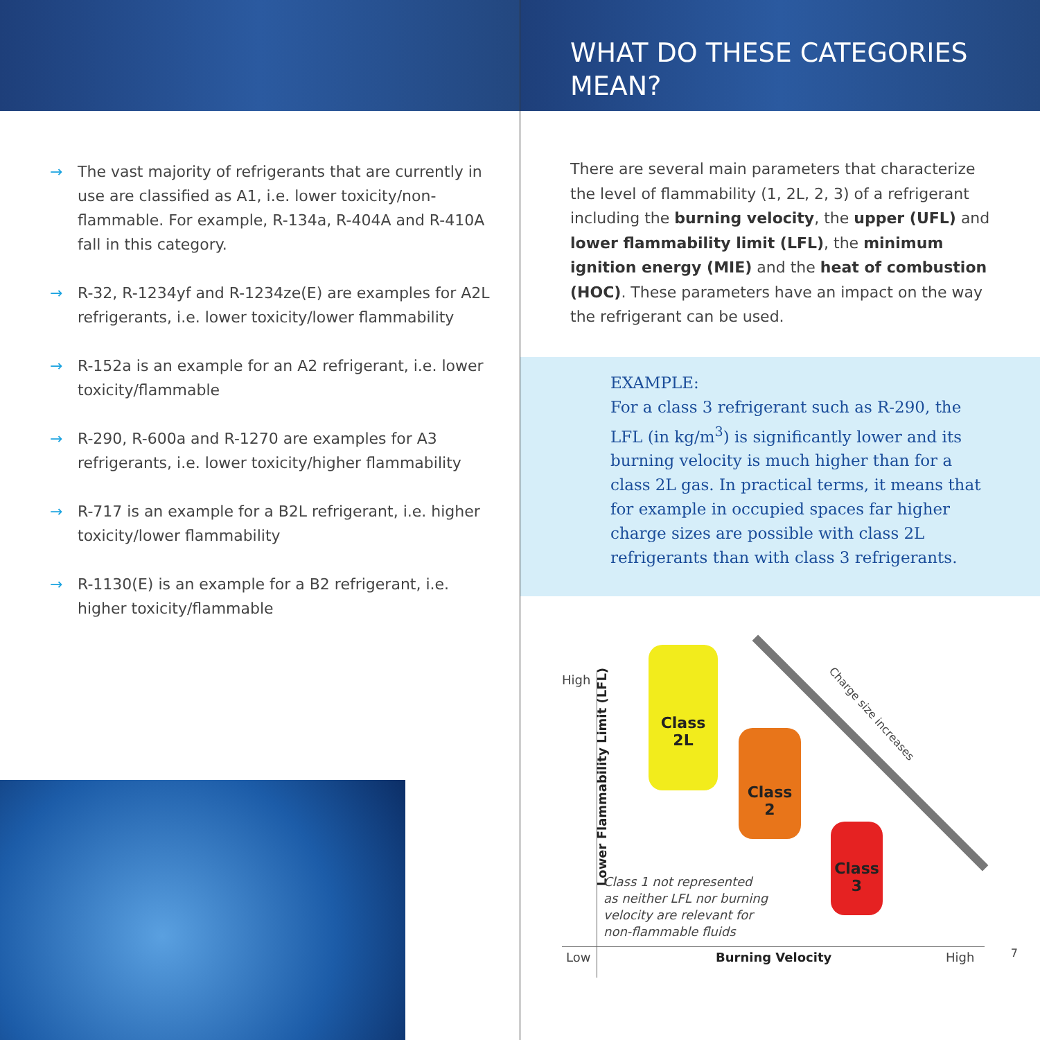→ The vast majority of refrigerants that are currently in use are classified as A1, i.e. lower toxicity/non-flammable. For example, R-134a, R-404A and R-410A fall in this category.
→ R-32, R-1234yf and R-1234ze(E) are examples for A2L refrigerants, i.e. lower toxicity/lower flammability
→ R-152a is an example for an A2 refrigerant, i.e. lower toxicity/flammable
→ R-290, R-600a and R-1270 are examples for A3 refrigerants, i.e. lower toxicity/higher flammability
→ R-717 is an example for a B2L refrigerant, i.e. higher toxicity/lower flammability
→ R-1130(E) is an example for a B2 refrigerant, i.e. higher toxicity/flammable
WHAT DO THESE CATEGORIES
MEAN?
There are several main parameters that characterize the level of flammability (1, 2L, 2, 3) of a refrigerant including the burning velocity, the upper (UFL) and lower flammability limit (LFL), the minimum ignition energy (MIE) and the heat of combustion (HOC). These parameters have an impact on the way the refrigerant can be used.
EXAMPLE:
For a class 3 refrigerant such as R-290, the LFL (in kg/m<sup>3</sup>) is significantly lower and its burning velocity is much higher than for a class 2L gas. In practical terms, it means that for example in occupied spaces far higher charge sizes are possible with class 2L refrigerants than with class 3 refrigerants.
High
Lower Flammability Limit (LFL)
Class
2L
Class
2
Class
3
Charge size increases
Class 1 not represented
as neither LFL nor burning
velocity are relevant for
non-flammable fluids
Low Burning Velocity High 7